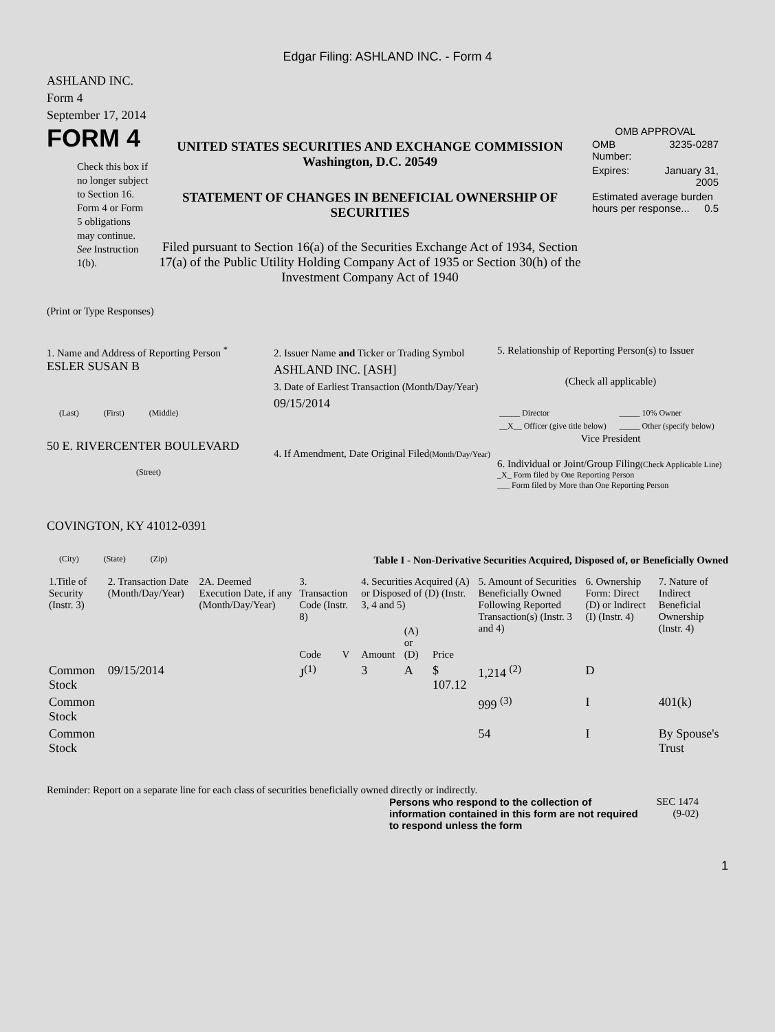Edgar Filing: ASHLAND INC. - Form 4
ASHLAND INC.
Form 4
September 17, 2014
FORM 4
Check this box if no longer subject to Section 16. Form 4 or Form 5 obligations may continue. See Instruction 1(b).
UNITED STATES SECURITIES AND EXCHANGE COMMISSION
Washington, D.C. 20549
STATEMENT OF CHANGES IN BENEFICIAL OWNERSHIP OF SECURITIES
Filed pursuant to Section 16(a) of the Securities Exchange Act of 1934, Section 17(a) of the Public Utility Holding Company Act of 1935 or Section 30(h) of the Investment Company Act of 1940
OMB APPROVAL
| OMB Number: | 3235-0287 |
| Expires: | January 31, 2005 |
| Estimated average burden hours per response... 0.5 | |
(Print or Type Responses)
1. Name and Address of Reporting Person <sup>*</sup>
ESLER SUSAN B
(Last) (First) (Middle)
50 E. RIVERCENTER BOULEVARD
(Street)
COVINGTON, KY 41012-0391
(City) (State) (Zip)
2. Issuer Name and Ticker or Trading Symbol
ASHLAND INC. [ASH]
3. Date of Earliest Transaction (Month/Day/Year)
09/15/2014
4. If Amendment, Date Original Filed(Month/Day/Year)
5. Relationship of Reporting Person(s) to Issuer
(Check all applicable)
| _____ Director | _____ 10% Owner |
| __X__ Officer (give title below) | _____ Other (specify below) |
Vice President
6. Individual or Joint/Group Filing(Check Applicable Line)
_X_ Form filed by One Reporting Person
___ Form filed by More than One Reporting Person
Table I - Non-Derivative Securities Acquired, Disposed of, or Beneficially Owned
| 1.Title of Security (Instr. 3) | 2. Transaction Date (Month/Day/Year) | 2A. Deemed Execution Date, if any (Month/Day/Year) | 3. Transaction Code (Instr. 8) | | 4. Securities Acquired (A) or Disposed of (D) (Instr. 3, 4 and 5) | | | 5. Amount of Securities Beneficially Owned Following Reported Transaction(s) (Instr. 3 and 4) | 6. Ownership Form: Direct (D) or Indirect (I) (Instr. 4) | 7. Nature of Indirect Beneficial Ownership (Instr. 4) |
| --- | --- | --- | --- | --- | --- | --- | --- | --- | --- | --- |
| | | | Code | V | Amount | (A) or (D) | Price | | | |
| Common Stock | 09/15/2014 | | J<sup>(1)</sup> | | 3 | A | $ 107.12 | 1,214 <sup>(2)</sup> | D | |
| Common Stock | | | | | | | | 999 <sup>(3)</sup> | I | 401(k) |
| Common Stock | | | | | | | | 54 | I | By Spouse's Trust |
Reminder: Report on a separate line for each class of securities beneficially owned directly or indirectly.
Persons who respond to the collection of information contained in this form are not required to respond unless the form
SEC 1474
(9-02)
1